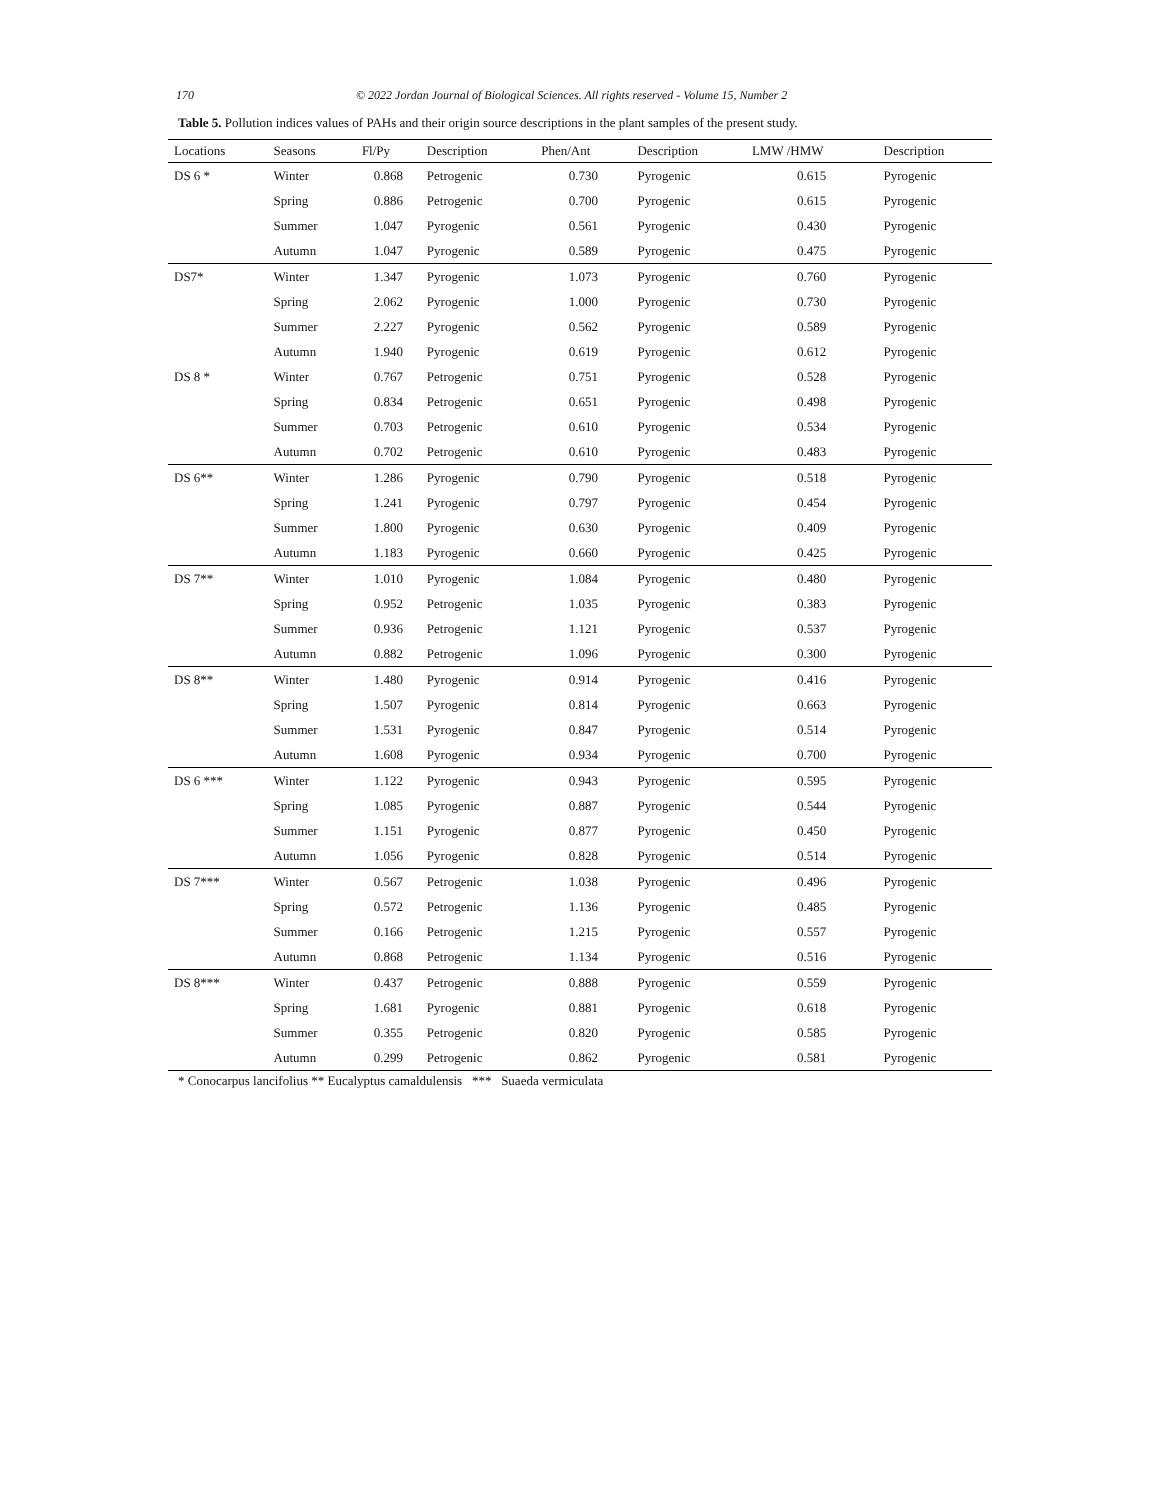170 © 2022 Jordan Journal of Biological Sciences. All rights reserved - Volume 15, Number 2
Table 5. Pollution indices values of PAHs and their origin source descriptions in the plant samples of the present study.
| Locations | Seasons | Fl/Py | Description | Phen/Ant | Description | LMW /HMW | Description |
| --- | --- | --- | --- | --- | --- | --- | --- |
| DS 6 * | Winter | 0.868 | Petrogenic | 0.730 | Pyrogenic | 0.615 | Pyrogenic |
| | Spring | 0.886 | Petrogenic | 0.700 | Pyrogenic | 0.615 | Pyrogenic |
| | Summer | 1.047 | Pyrogenic | 0.561 | Pyrogenic | 0.430 | Pyrogenic |
| | Autumn | 1.047 | Pyrogenic | 0.589 | Pyrogenic | 0.475 | Pyrogenic |
| DS7* | Winter | 1.347 | Pyrogenic | 1.073 | Pyrogenic | 0.760 | Pyrogenic |
| | Spring | 2.062 | Pyrogenic | 1.000 | Pyrogenic | 0.730 | Pyrogenic |
| | Summer | 2.227 | Pyrogenic | 0.562 | Pyrogenic | 0.589 | Pyrogenic |
| | Autumn | 1.940 | Pyrogenic | 0.619 | Pyrogenic | 0.612 | Pyrogenic |
| DS 8 * | Winter | 0.767 | Petrogenic | 0.751 | Pyrogenic | 0.528 | Pyrogenic |
| | Spring | 0.834 | Petrogenic | 0.651 | Pyrogenic | 0.498 | Pyrogenic |
| | Summer | 0.703 | Petrogenic | 0.610 | Pyrogenic | 0.534 | Pyrogenic |
| | Autumn | 0.702 | Petrogenic | 0.610 | Pyrogenic | 0.483 | Pyrogenic |
| DS 6** | Winter | 1.286 | Pyrogenic | 0.790 | Pyrogenic | 0.518 | Pyrogenic |
| | Spring | 1.241 | Pyrogenic | 0.797 | Pyrogenic | 0.454 | Pyrogenic |
| | Summer | 1.800 | Pyrogenic | 0.630 | Pyrogenic | 0.409 | Pyrogenic |
| | Autumn | 1.183 | Pyrogenic | 0.660 | Pyrogenic | 0.425 | Pyrogenic |
| DS 7** | Winter | 1.010 | Pyrogenic | 1.084 | Pyrogenic | 0.480 | Pyrogenic |
| | Spring | 0.952 | Petrogenic | 1.035 | Pyrogenic | 0.383 | Pyrogenic |
| | Summer | 0.936 | Petrogenic | 1.121 | Pyrogenic | 0.537 | Pyrogenic |
| | Autumn | 0.882 | Petrogenic | 1.096 | Pyrogenic | 0.300 | Pyrogenic |
| DS 8** | Winter | 1.480 | Pyrogenic | 0.914 | Pyrogenic | 0.416 | Pyrogenic |
| | Spring | 1.507 | Pyrogenic | 0.814 | Pyrogenic | 0.663 | Pyrogenic |
| | Summer | 1.531 | Pyrogenic | 0.847 | Pyrogenic | 0.514 | Pyrogenic |
| | Autumn | 1.608 | Pyrogenic | 0.934 | Pyrogenic | 0.700 | Pyrogenic |
| DS 6 *** | Winter | 1.122 | Pyrogenic | 0.943 | Pyrogenic | 0.595 | Pyrogenic |
| | Spring | 1.085 | Pyrogenic | 0.887 | Pyrogenic | 0.544 | Pyrogenic |
| | Summer | 1.151 | Pyrogenic | 0.877 | Pyrogenic | 0.450 | Pyrogenic |
| | Autumn | 1.056 | Pyrogenic | 0.828 | Pyrogenic | 0.514 | Pyrogenic |
| DS 7*** | Winter | 0.567 | Petrogenic | 1.038 | Pyrogenic | 0.496 | Pyrogenic |
| | Spring | 0.572 | Petrogenic | 1.136 | Pyrogenic | 0.485 | Pyrogenic |
| | Summer | 0.166 | Petrogenic | 1.215 | Pyrogenic | 0.557 | Pyrogenic |
| | Autumn | 0.868 | Petrogenic | 1.134 | Pyrogenic | 0.516 | Pyrogenic |
| DS 8*** | Winter | 0.437 | Petrogenic | 0.888 | Pyrogenic | 0.559 | Pyrogenic |
| | Spring | 1.681 | Pyrogenic | 0.881 | Pyrogenic | 0.618 | Pyrogenic |
| | Summer | 0.355 | Petrogenic | 0.820 | Pyrogenic | 0.585 | Pyrogenic |
| | Autumn | 0.299 | Petrogenic | 0.862 | Pyrogenic | 0.581 | Pyrogenic |
* Conocarpus lancifolius ** Eucalyptus camaldulensis *** Suaeda vermiculata